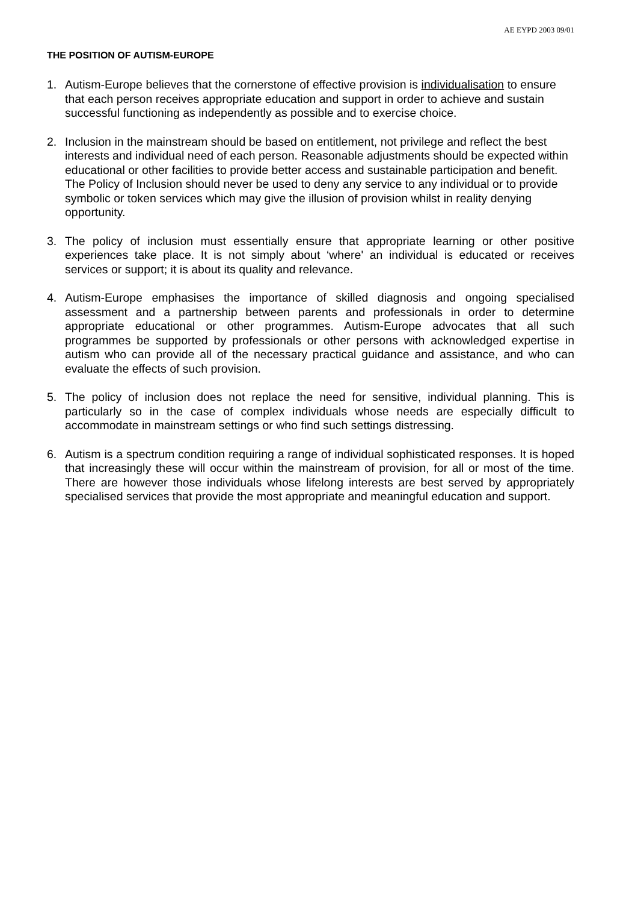AE EYPD 2003 09/01
THE POSITION OF AUTISM-EUROPE
1. Autism-Europe believes that the cornerstone of effective provision is individualisation to ensure that each person receives appropriate education and support in order to achieve and sustain successful functioning as independently as possible and to exercise choice.
2. Inclusion in the mainstream should be based on entitlement, not privilege and reflect the best interests and individual need of each person. Reasonable adjustments should be expected within educational or other facilities to provide better access and sustainable participation and benefit. The Policy of Inclusion should never be used to deny any service to any individual or to provide symbolic or token services which may give the illusion of provision whilst in reality denying opportunity.
3. The policy of inclusion must essentially ensure that appropriate learning or other positive experiences take place. It is not simply about ‘where' an individual is educated or receives services or support; it is about its quality and relevance.
4. Autism-Europe emphasises the importance of skilled diagnosis and ongoing specialised assessment and a partnership between parents and professionals in order to determine appropriate educational or other programmes. Autism-Europe advocates that all such programmes be supported by professionals or other persons with acknowledged expertise in autism who can provide all of the necessary practical guidance and assistance, and who can evaluate the effects of such provision.
5. The policy of inclusion does not replace the need for sensitive, individual planning. This is particularly so in the case of complex individuals whose needs are especially difficult to accommodate in mainstream settings or who find such settings distressing.
6. Autism is a spectrum condition requiring a range of individual sophisticated responses. It is hoped that increasingly these will occur within the mainstream of provision, for all or most of the time. There are however those individuals whose lifelong interests are best served by appropriately specialised services that provide the most appropriate and meaningful education and support.